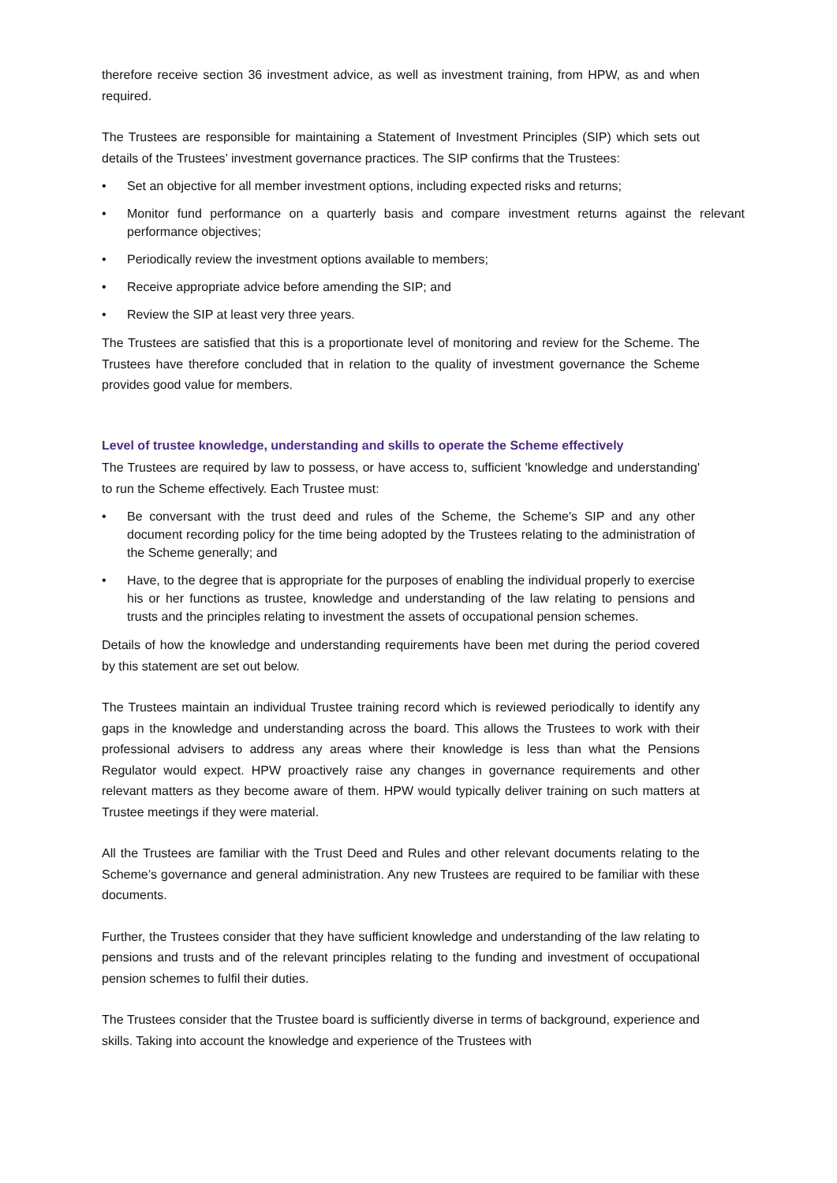therefore receive section 36 investment advice, as well as investment training, from HPW, as and when required.
The Trustees are responsible for maintaining a Statement of Investment Principles (SIP) which sets out details of the Trustees’ investment governance practices. The SIP confirms that the Trustees:
• Set an objective for all member investment options, including expected risks and returns;
• Monitor fund performance on a quarterly basis and compare investment returns against the relevant performance objectives;
• Periodically review the investment options available to members;
• Receive appropriate advice before amending the SIP; and
• Review the SIP at least very three years.
The Trustees are satisfied that this is a proportionate level of monitoring and review for the Scheme. The Trustees have therefore concluded that in relation to the quality of investment governance the Scheme provides good value for members.
Level of trustee knowledge, understanding and skills to operate the Scheme effectively
The Trustees are required by law to possess, or have access to, sufficient 'knowledge and understanding' to run the Scheme effectively. Each Trustee must:
• Be conversant with the trust deed and rules of the Scheme, the Scheme's SIP and any other document recording policy for the time being adopted by the Trustees relating to the administration of the Scheme generally; and
• Have, to the degree that is appropriate for the purposes of enabling the individual properly to exercise his or her functions as trustee, knowledge and understanding of the law relating to pensions and trusts and the principles relating to investment the assets of occupational pension schemes.
Details of how the knowledge and understanding requirements have been met during the period covered by this statement are set out below.
The Trustees maintain an individual Trustee training record which is reviewed periodically to identify any gaps in the knowledge and understanding across the board. This allows the Trustees to work with their professional advisers to address any areas where their knowledge is less than what the Pensions Regulator would expect. HPW proactively raise any changes in governance requirements and other relevant matters as they become aware of them. HPW would typically deliver training on such matters at Trustee meetings if they were material.
All the Trustees are familiar with the Trust Deed and Rules and other relevant documents relating to the Scheme’s governance and general administration. Any new Trustees are required to be familiar with these documents.
Further, the Trustees consider that they have sufficient knowledge and understanding of the law relating to pensions and trusts and of the relevant principles relating to the funding and investment of occupational pension schemes to fulfil their duties.
The Trustees consider that the Trustee board is sufficiently diverse in terms of background, experience and skills. Taking into account the knowledge and experience of the Trustees with